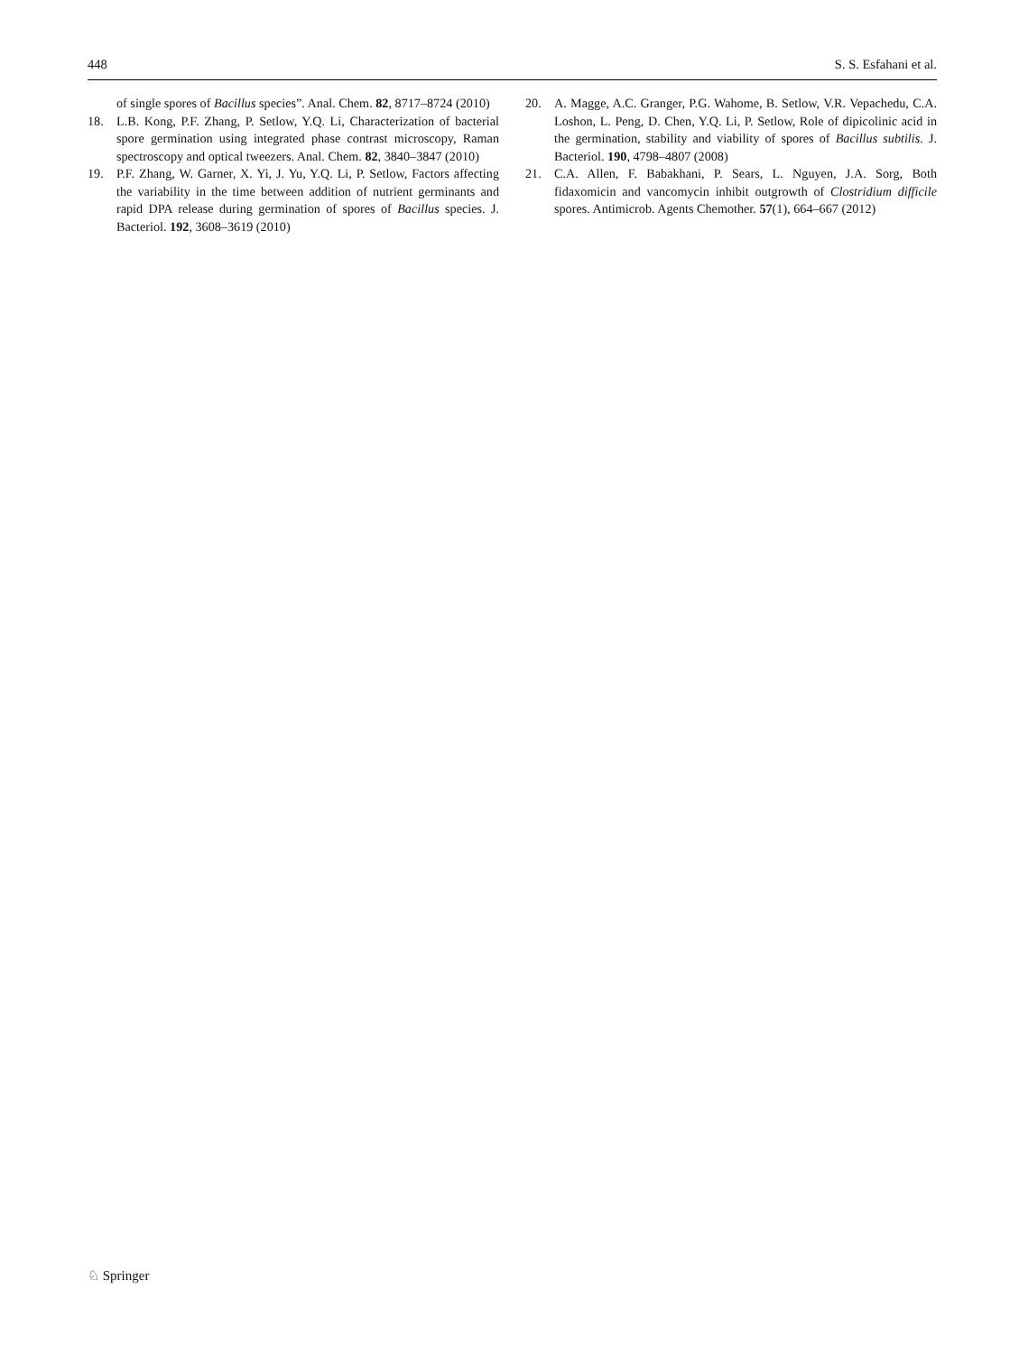448 S. S. Esfahani et al.
of single spores of Bacillus species”. Anal. Chem. 82, 8717–8724 (2010)
18. L.B. Kong, P.F. Zhang, P. Setlow, Y.Q. Li, Characterization of bacterial spore germination using integrated phase contrast microscopy, Raman spectroscopy and optical tweezers. Anal. Chem. 82, 3840–3847 (2010)
19. P.F. Zhang, W. Garner, X. Yi, J. Yu, Y.Q. Li, P. Setlow, Factors affecting the variability in the time between addition of nutrient germinants and rapid DPA release during germination of spores of Bacillus species. J. Bacteriol. 192, 3608–3619 (2010)
20. A. Magge, A.C. Granger, P.G. Wahome, B. Setlow, V.R. Vepachedu, C.A. Loshon, L. Peng, D. Chen, Y.Q. Li, P. Setlow, Role of dipicolinic acid in the germination, stability and viability of spores of Bacillus subtilis. J. Bacteriol. 190, 4798–4807 (2008)
21. C.A. Allen, F. Babakhani, P. Sears, L. Nguyen, J.A. Sorg, Both fidaxomicin and vancomycin inhibit outgrowth of Clostridium difficile spores. Antimicrob. Agents Chemother. 57(1), 664–667 (2012)
♘ Springer